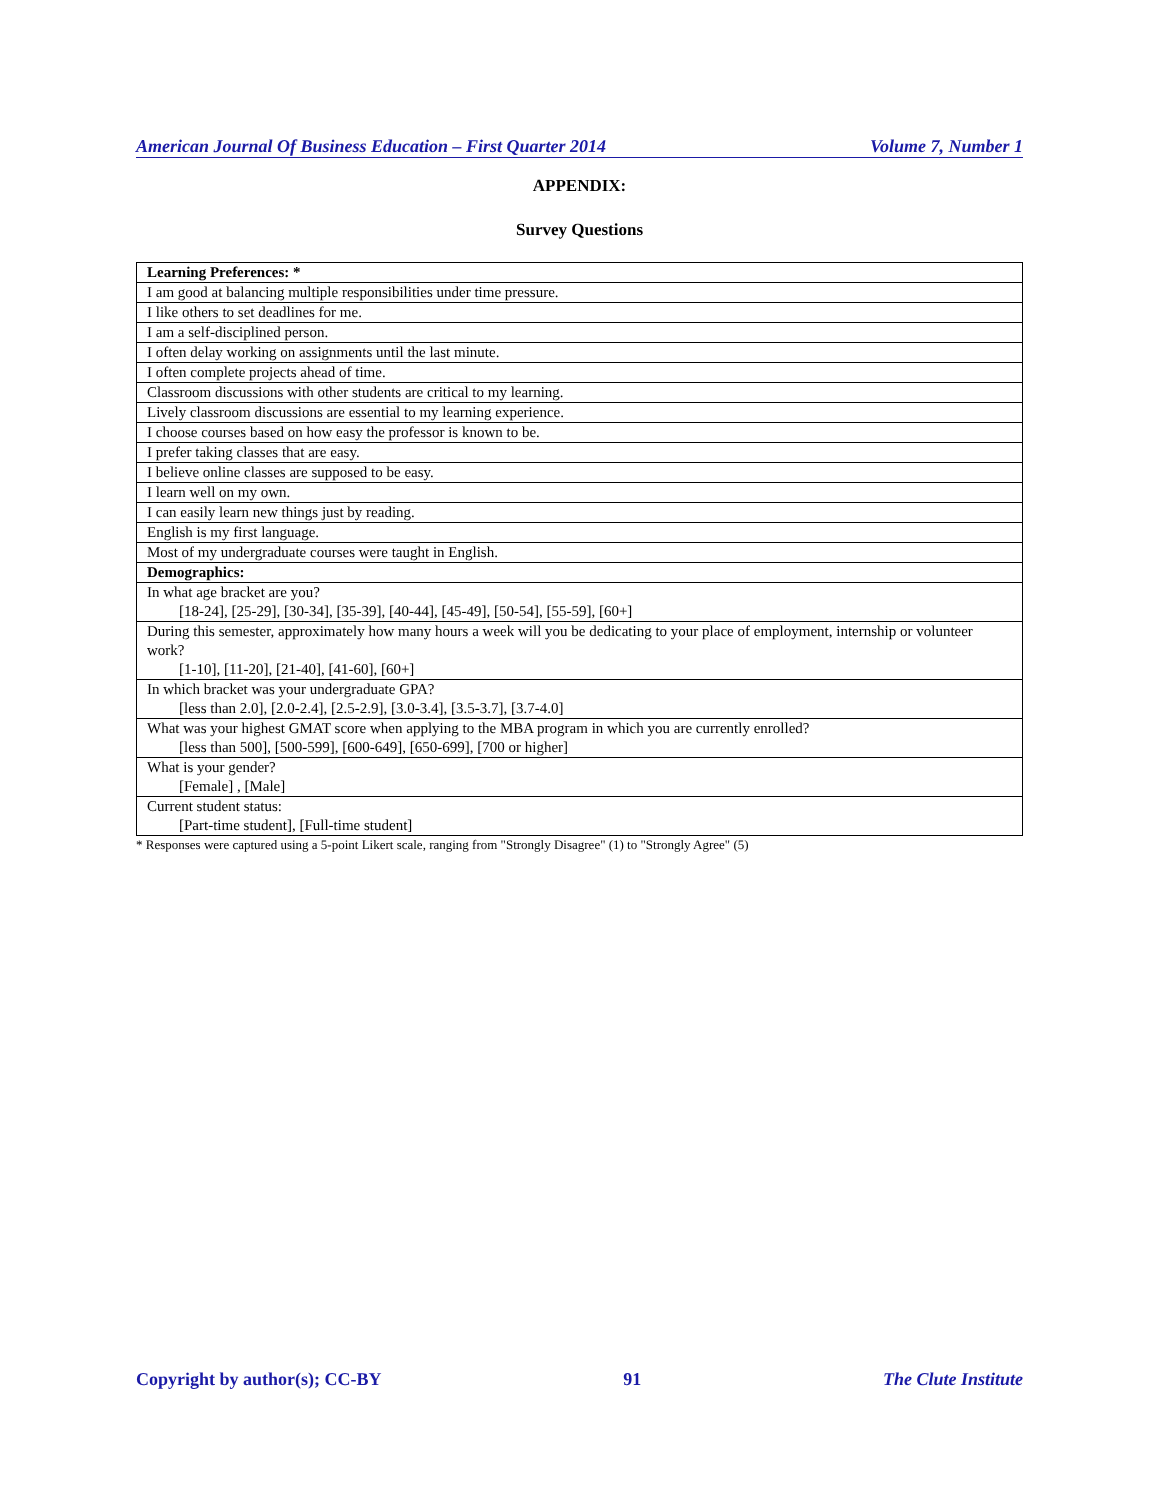American Journal Of Business Education – First Quarter 2014 Volume 7, Number 1
APPENDIX:
Survey Questions
| Learning Preferences: * |
| I am good at balancing multiple responsibilities under time pressure. |
| I like others to set deadlines for me. |
| I am a self-disciplined person. |
| I often delay working on assignments until the last minute. |
| I often complete projects ahead of time. |
| Classroom discussions with other students are critical to my learning. |
| Lively classroom discussions are essential to my learning experience. |
| I choose courses based on how easy the professor is known to be. |
| I prefer taking classes that are easy. |
| I believe online classes are supposed to be easy. |
| I learn well on my own. |
| I can easily learn new things just by reading. |
| English is my first language. |
| Most of my undergraduate courses were taught in English. |
| Demographics: |
| In what age bracket are you? [18-24], [25-29], [30-34], [35-39], [40-44], [45-49], [50-54], [55-59], [60+] |
| During this semester, approximately how many hours a week will you be dedicating to your place of employment, internship or volunteer work? [1-10], [11-20], [21-40], [41-60], [60+] |
| In which bracket was your undergraduate GPA? [less than 2.0], [2.0-2.4], [2.5-2.9], [3.0-3.4], [3.5-3.7], [3.7-4.0] |
| What was your highest GMAT score when applying to the MBA program in which you are currently enrolled? [less than 500], [500-599], [600-649], [650-699], [700 or higher] |
| What is your gender? [Female] , [Male] |
| Current student status: [Part-time student], [Full-time student] |
* Responses were captured using a 5-point Likert scale, ranging from "Strongly Disagree" (1) to "Strongly Agree" (5)
Copyright by author(s); CC-BY 91 The Clute Institute